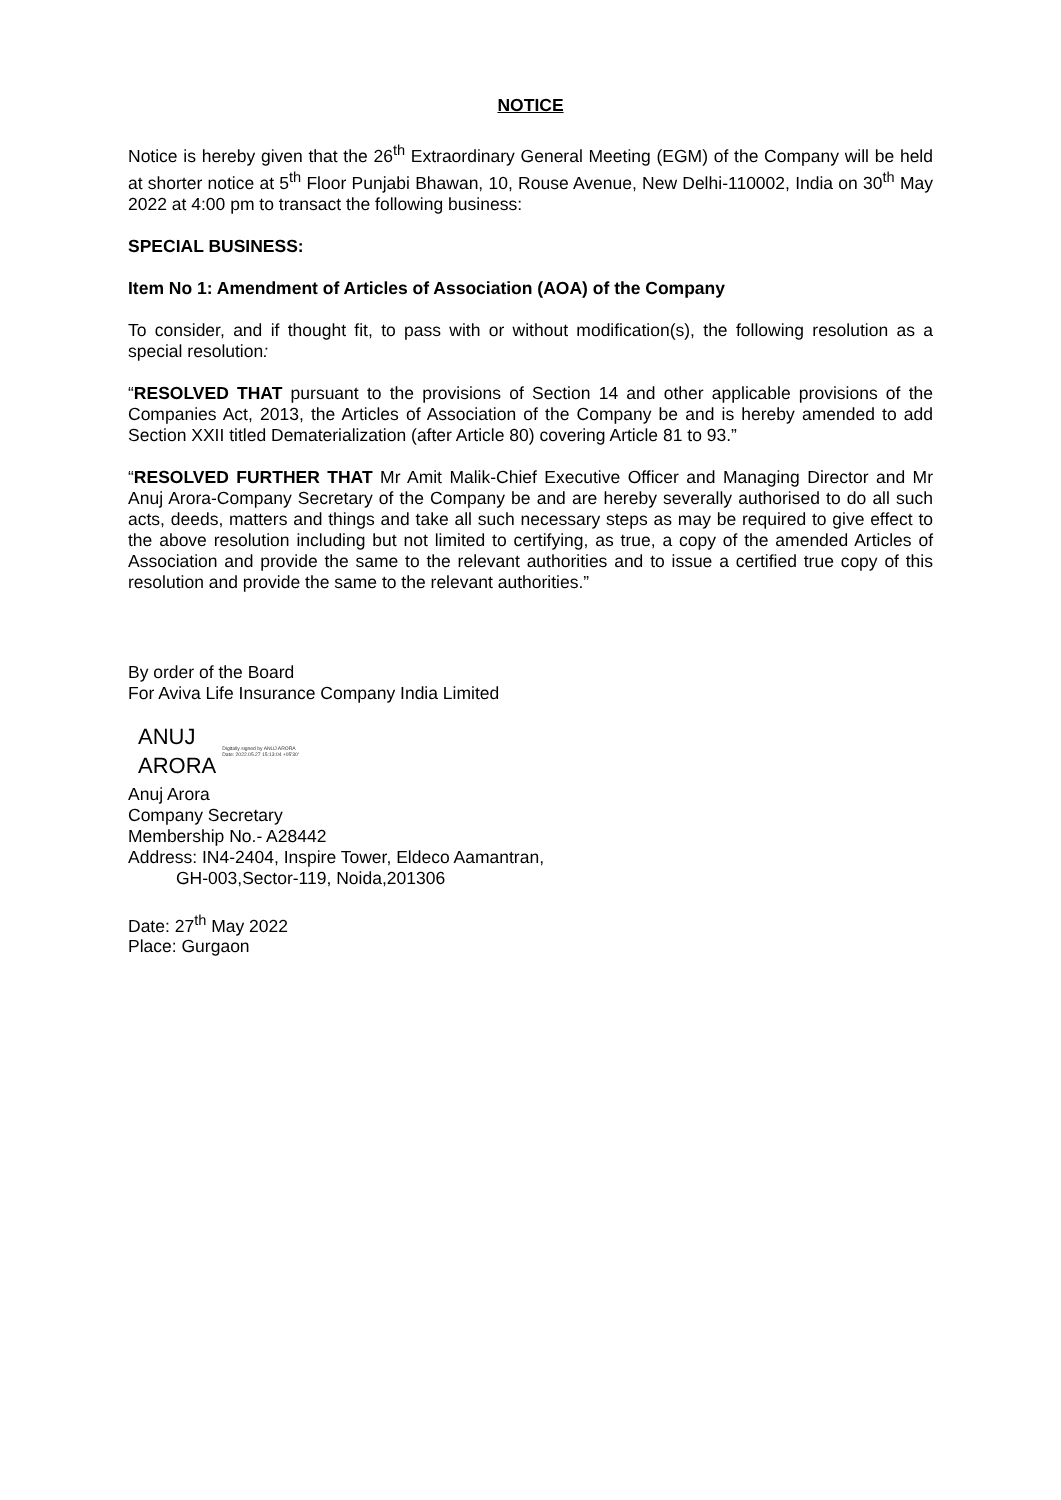NOTICE
Notice is hereby given that the 26<sup>th</sup> Extraordinary General Meeting (EGM) of the Company will be held at shorter notice at 5<sup>th</sup> Floor Punjabi Bhawan, 10, Rouse Avenue, New Delhi-110002, India on 30<sup>th</sup> May 2022 at 4:00 pm to transact the following business:
SPECIAL BUSINESS:
Item No 1: Amendment of Articles of Association (AOA) of the Company
To consider, and if thought fit, to pass with or without modification(s), the following resolution as a special resolution:
“RESOLVED THAT pursuant to the provisions of Section 14 and other applicable provisions of the Companies Act, 2013, the Articles of Association of the Company be and is hereby amended to add Section XXII titled Dematerialization (after Article 80) covering Article 81 to 93.”
“RESOLVED FURTHER THAT Mr Amit Malik-Chief Executive Officer and Managing Director and Mr Anuj Arora-Company Secretary of the Company be and are hereby severally authorised to do all such acts, deeds, matters and things and take all such necessary steps as may be required to give effect to the above resolution including but not limited to certifying, as true, a copy of the amended Articles of Association and provide the same to the relevant authorities and to issue a certified true copy of this resolution and provide the same to the relevant authorities.”
By order of the Board
For Aviva Life Insurance Company India Limited
ANUJ
ARORA
Digitally signed by ANUJ ARORA
Date: 2022.05.27 15:13:04 +05'30'
Anuj Arora
Company Secretary
Membership No.- A28442
Address: IN4-2404, Inspire Tower, Eldeco Aamantran,
GH-003,Sector-119, Noida,201306
Date: 27<sup>th</sup> May 2022
Place: Gurgaon